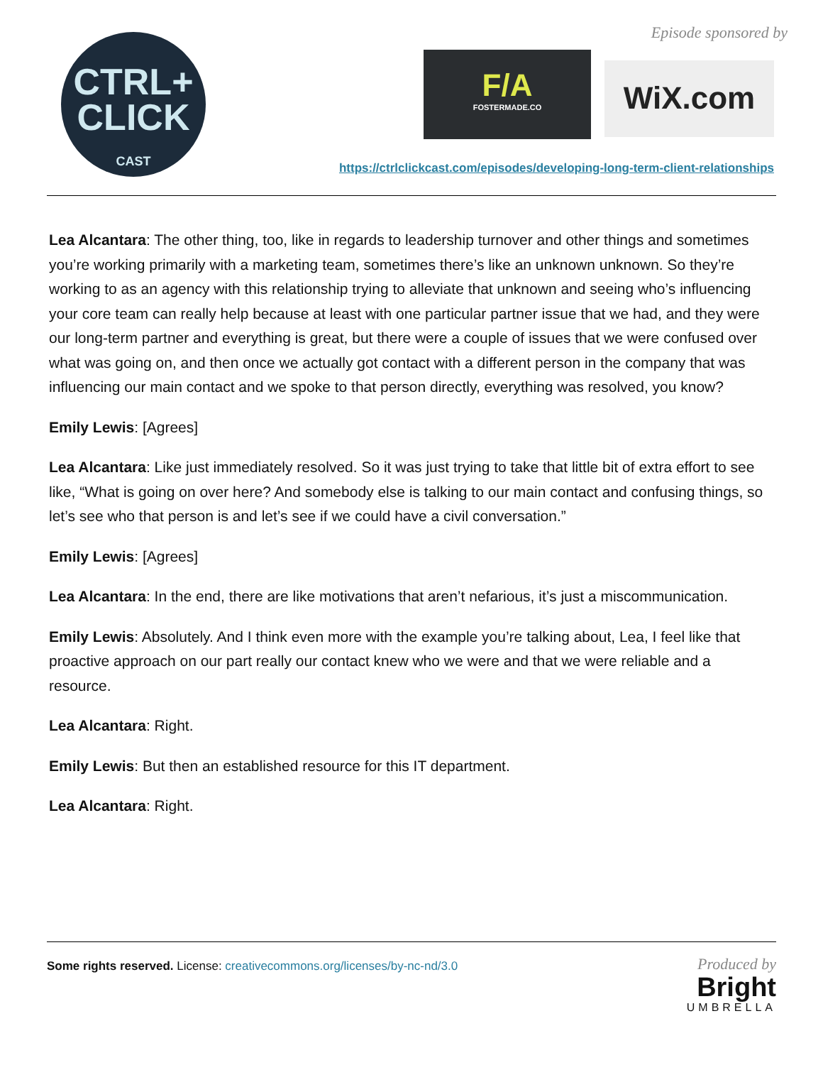CTRL+
CLICK
CAST
Episode sponsored by
F/A
FOSTERMADE.CO
WiX.com
https://ctrlclickcast.com/episodes/developing-long-term-client-relationships
Lea Alcantara: The other thing, too, like in regards to leadership turnover and other things and sometimes you’re working primarily with a marketing team, sometimes there’s like an unknown unknown. So they’re working to as an agency with this relationship trying to alleviate that unknown and seeing who’s influencing your core team can really help because at least with one particular partner issue that we had, and they were our long-term partner and everything is great, but there were a couple of issues that we were confused over what was going on, and then once we actually got contact with a different person in the company that was influencing our main contact and we spoke to that person directly, everything was resolved, you know?
Emily Lewis: [Agrees]
Lea Alcantara: Like just immediately resolved. So it was just trying to take that little bit of extra effort to see like, “What is going on over here? And somebody else is talking to our main contact and confusing things, so let’s see who that person is and let’s see if we could have a civil conversation.”
Emily Lewis: [Agrees]
Lea Alcantara: In the end, there are like motivations that aren’t nefarious, it’s just a miscommunication.
Emily Lewis: Absolutely. And I think even more with the example you’re talking about, Lea, I feel like that proactive approach on our part really our contact knew who we were and that we were reliable and a resource.
Lea Alcantara: Right.
Emily Lewis: But then an established resource for this IT department.
Lea Alcantara: Right.
Some rights reserved. License: creativecommons.org/licenses/by-nc-nd/3.0
Produced by
Bright
UMBRELLA